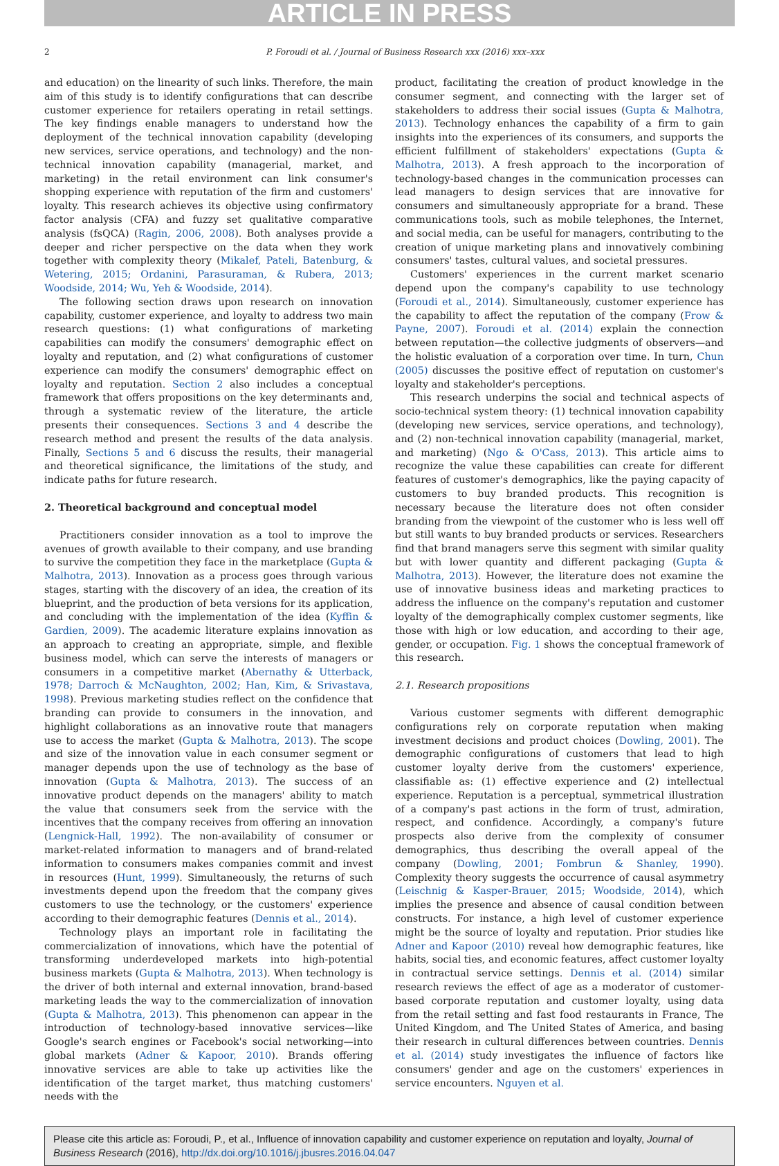ARTICLE IN PRESS
2 P. Foroudi et al. / Journal of Business Research xxx (2016) xxx–xxx
and education) on the linearity of such links. Therefore, the main aim of this study is to identify configurations that can describe customer experience for retailers operating in retail settings. The key findings enable managers to understand how the deployment of the technical innovation capability (developing new services, service operations, and technology) and the non-technical innovation capability (managerial, market, and marketing) in the retail environment can link consumer's shopping experience with reputation of the firm and customers' loyalty. This research achieves its objective using confirmatory factor analysis (CFA) and fuzzy set qualitative comparative analysis (fsQCA) (Ragin, 2006, 2008). Both analyses provide a deeper and richer perspective on the data when they work together with complexity theory (Mikalef, Pateli, Batenburg, & Wetering, 2015; Ordanini, Parasuraman, & Rubera, 2013; Woodside, 2014; Wu, Yeh & Woodside, 2014).
The following section draws upon research on innovation capability, customer experience, and loyalty to address two main research questions: (1) what configurations of marketing capabilities can modify the consumers' demographic effect on loyalty and reputation, and (2) what configurations of customer experience can modify the consumers' demographic effect on loyalty and reputation. Section 2 also includes a conceptual framework that offers propositions on the key determinants and, through a systematic review of the literature, the article presents their consequences. Sections 3 and 4 describe the research method and present the results of the data analysis. Finally, Sections 5 and 6 discuss the results, their managerial and theoretical significance, the limitations of the study, and indicate paths for future research.
2. Theoretical background and conceptual model
Practitioners consider innovation as a tool to improve the avenues of growth available to their company, and use branding to survive the competition they face in the marketplace (Gupta & Malhotra, 2013). Innovation as a process goes through various stages, starting with the discovery of an idea, the creation of its blueprint, and the production of beta versions for its application, and concluding with the implementation of the idea (Kyffin & Gardien, 2009). The academic literature explains innovation as an approach to creating an appropriate, simple, and flexible business model, which can serve the interests of managers or consumers in a competitive market (Abernathy & Utterback, 1978; Darroch & McNaughton, 2002; Han, Kim, & Srivastava, 1998). Previous marketing studies reflect on the confidence that branding can provide to consumers in the innovation, and highlight collaborations as an innovative route that managers use to access the market (Gupta & Malhotra, 2013). The scope and size of the innovation value in each consumer segment or manager depends upon the use of technology as the base of innovation (Gupta & Malhotra, 2013). The success of an innovative product depends on the managers' ability to match the value that consumers seek from the service with the incentives that the company receives from offering an innovation (Lengnick-Hall, 1992). The non-availability of consumer or market-related information to managers and of brand-related information to consumers makes companies commit and invest in resources (Hunt, 1999). Simultaneously, the returns of such investments depend upon the freedom that the company gives customers to use the technology, or the customers' experience according to their demographic features (Dennis et al., 2014).
Technology plays an important role in facilitating the commercialization of innovations, which have the potential of transforming underdeveloped markets into high-potential business markets (Gupta & Malhotra, 2013). When technology is the driver of both internal and external innovation, brand-based marketing leads the way to the commercialization of innovation (Gupta & Malhotra, 2013). This phenomenon can appear in the introduction of technology-based innovative services—like Google's search engines or Facebook's social networking—into global markets (Adner & Kapoor, 2010). Brands offering innovative services are able to take up activities like the identification of the target market, thus matching customers' needs with the
product, facilitating the creation of product knowledge in the consumer segment, and connecting with the larger set of stakeholders to address their social issues (Gupta & Malhotra, 2013). Technology enhances the capability of a firm to gain insights into the experiences of its consumers, and supports the efficient fulfillment of stakeholders' expectations (Gupta & Malhotra, 2013). A fresh approach to the incorporation of technology-based changes in the communication processes can lead managers to design services that are innovative for consumers and simultaneously appropriate for a brand. These communications tools, such as mobile telephones, the Internet, and social media, can be useful for managers, contributing to the creation of unique marketing plans and innovatively combining consumers' tastes, cultural values, and societal pressures.
Customers' experiences in the current market scenario depend upon the company's capability to use technology (Foroudi et al., 2014). Simultaneously, customer experience has the capability to affect the reputation of the company (Frow & Payne, 2007). Foroudi et al. (2014) explain the connection between reputation—the collective judgments of observers—and the holistic evaluation of a corporation over time. In turn, Chun (2005) discusses the positive effect of reputation on customer's loyalty and stakeholder's perceptions.
This research underpins the social and technical aspects of socio-technical system theory: (1) technical innovation capability (developing new services, service operations, and technology), and (2) non-technical innovation capability (managerial, market, and marketing) (Ngo & O'Cass, 2013). This article aims to recognize the value these capabilities can create for different features of customer's demographics, like the paying capacity of customers to buy branded products. This recognition is necessary because the literature does not often consider branding from the viewpoint of the customer who is less well off but still wants to buy branded products or services. Researchers find that brand managers serve this segment with similar quality but with lower quantity and different packaging (Gupta & Malhotra, 2013). However, the literature does not examine the use of innovative business ideas and marketing practices to address the influence on the company's reputation and customer loyalty of the demographically complex customer segments, like those with high or low education, and according to their age, gender, or occupation. Fig. 1 shows the conceptual framework of this research.
2.1. Research propositions
Various customer segments with different demographic configurations rely on corporate reputation when making investment decisions and product choices (Dowling, 2001). The demographic configurations of customers that lead to high customer loyalty derive from the customers' experience, classifiable as: (1) effective experience and (2) intellectual experience. Reputation is a perceptual, symmetrical illustration of a company's past actions in the form of trust, admiration, respect, and confidence. Accordingly, a company's future prospects also derive from the complexity of consumer demographics, thus describing the overall appeal of the company (Dowling, 2001; Fombrun & Shanley, 1990). Complexity theory suggests the occurrence of causal asymmetry (Leischnig & Kasper-Brauer, 2015; Woodside, 2014), which implies the presence and absence of causal condition between constructs. For instance, a high level of customer experience might be the source of loyalty and reputation. Prior studies like Adner and Kapoor (2010) reveal how demographic features, like habits, social ties, and economic features, affect customer loyalty in contractual service settings. Dennis et al. (2014) similar research reviews the effect of age as a moderator of customer-based corporate reputation and customer loyalty, using data from the retail setting and fast food restaurants in France, The United Kingdom, and The United States of America, and basing their research in cultural differences between countries. Dennis et al. (2014) study investigates the influence of factors like consumers' gender and age on the customers' experiences in service encounters. Nguyen et al.
Please cite this article as: Foroudi, P., et al., Influence of innovation capability and customer experience on reputation and loyalty, Journal of Business Research (2016), http://dx.doi.org/10.1016/j.jbusres.2016.04.047